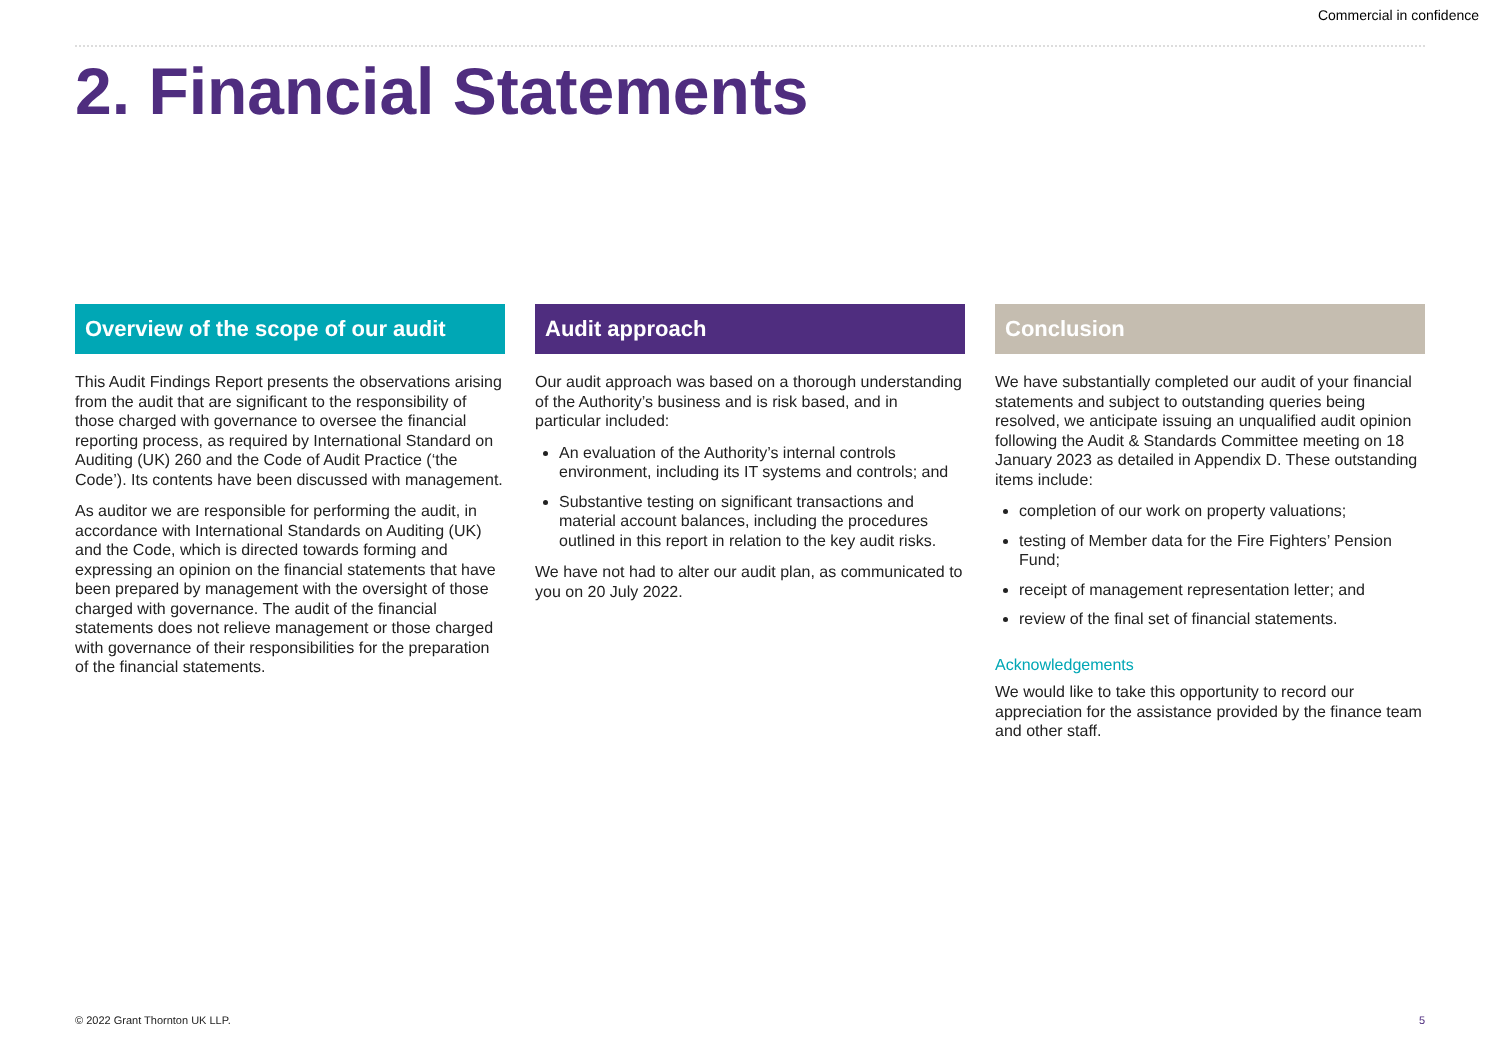Commercial in confidence
2. Financial Statements
Overview of the scope of our audit
This Audit Findings Report presents the observations arising from the audit that are significant to the responsibility of those charged with governance to oversee the financial reporting process, as required by International Standard on Auditing (UK) 260 and the Code of Audit Practice (‘the Code’). Its contents have been discussed with management.
As auditor we are responsible for performing the audit, in accordance with International Standards on Auditing (UK) and the Code, which is directed towards forming and expressing an opinion on the financial statements that have been prepared by management with the oversight of those charged with governance. The audit of the financial statements does not relieve management or those charged with governance of their responsibilities for the preparation of the financial statements.
Audit approach
Our audit approach was based on a thorough understanding of the Authority’s business and is risk based, and in particular included:
An evaluation of the Authority’s internal controls environment, including its IT systems and controls; and
Substantive testing on significant transactions and material account balances, including the procedures outlined in this report in relation to the key audit risks.
We have not had to alter our audit plan, as communicated to you on 20 July 2022.
Conclusion
We have substantially completed our audit of your financial statements and subject to outstanding queries being resolved, we anticipate issuing an unqualified audit opinion following the Audit & Standards Committee meeting on 18 January 2023 as detailed in Appendix D. These outstanding items include:
completion of our work on property valuations;
testing of Member data for the Fire Fighters’ Pension Fund;
receipt of management representation letter; and
review of the final set of financial statements.
Acknowledgements
We would like to take this opportunity to record our appreciation for the assistance provided by the finance team and other staff.
© 2022 Grant Thornton UK LLP. 5